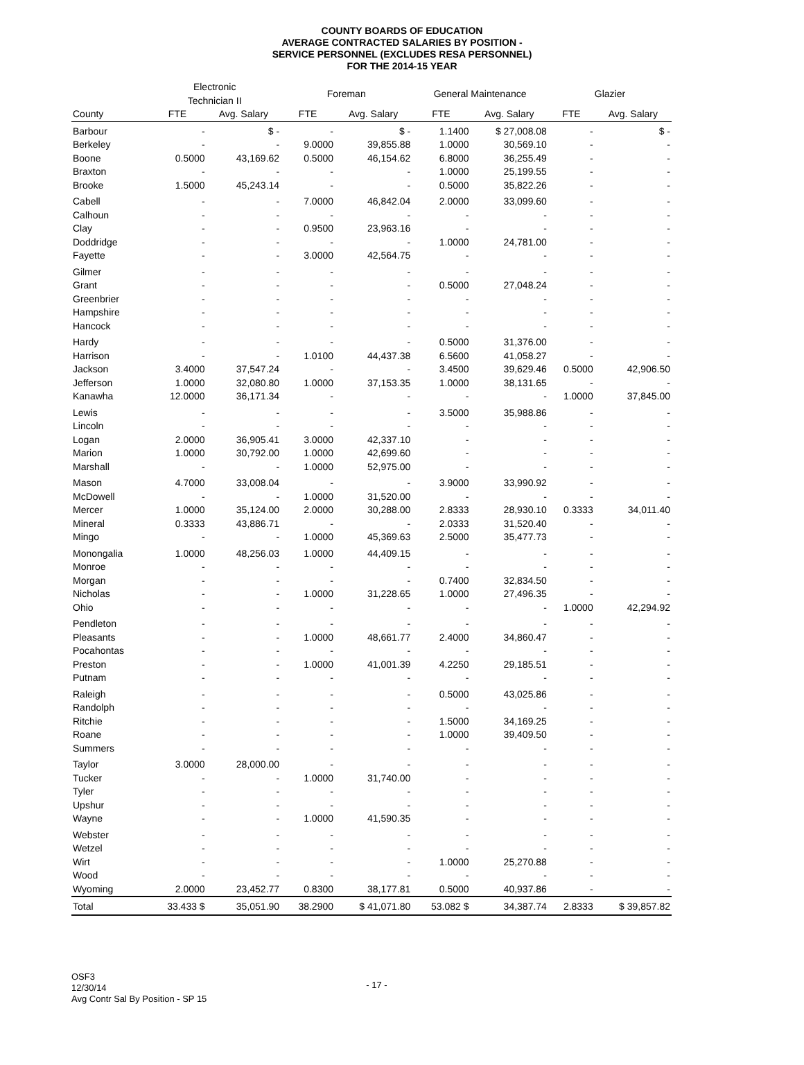COUNTY BOARDS OF EDUCATION
AVERAGE CONTRACTED SALARIES BY POSITION -
SERVICE PERSONNEL (EXCLUDES RESA PERSONNEL)
FOR THE 2014-15 YEAR
| | Electronic Technician II | | Foreman | | General Maintenance | | Glazier | |
| --- | --- | --- | --- | --- | --- | --- | --- | --- |
| County | FTE | Avg. Salary | FTE | Avg. Salary | FTE | Avg. Salary | FTE | Avg. Salary |
| Barbour | - | $ - | - | $ - | 1.1400 | $ 27,008.08 | - | $ - |
| Berkeley | - | - | 9.0000 | 39,855.88 | 1.0000 | 30,569.10 | - | - |
| Boone | 0.5000 | 43,169.62 | 0.5000 | 46,154.62 | 6.8000 | 36,255.49 | - | - |
| Braxton | - | - | - | - | 1.0000 | 25,199.55 | - | - |
| Brooke | 1.5000 | 45,243.14 | - | - | 0.5000 | 35,822.26 | - | - |
| Cabell | - | - | 7.0000 | 46,842.04 | 2.0000 | 33,099.60 | - | - |
| Calhoun | - | - | - | - | - | - | - | - |
| Clay | - | - | 0.9500 | 23,963.16 | - | - | - | - |
| Doddridge | - | - | - | - | 1.0000 | 24,781.00 | - | - |
| Fayette | - | - | 3.0000 | 42,564.75 | - | - | - | - |
| Gilmer | - | - | - | - | - | - | - | - |
| Grant | - | - | - | - | 0.5000 | 27,048.24 | - | - |
| Greenbrier | - | - | - | - | - | - | - | - |
| Hampshire | - | - | - | - | - | - | - | - |
| Hancock | - | - | - | - | - | - | - | - |
| Hardy | - | - | - | - | 0.5000 | 31,376.00 | - | - |
| Harrison | - | - | 1.0100 | 44,437.38 | 6.5600 | 41,058.27 | - | - |
| Jackson | 3.4000 | 37,547.24 | - | - | 3.4500 | 39,629.46 | 0.5000 | 42,906.50 |
| Jefferson | 1.0000 | 32,080.80 | 1.0000 | 37,153.35 | 1.0000 | 38,131.65 | - | - |
| Kanawha | 12.0000 | 36,171.34 | - | - | - | - | 1.0000 | 37,845.00 |
| Lewis | - | - | - | - | 3.5000 | 35,988.86 | - | - |
| Lincoln | - | - | - | - | - | - | - | - |
| Logan | 2.0000 | 36,905.41 | 3.0000 | 42,337.10 | - | - | - | - |
| Marion | 1.0000 | 30,792.00 | 1.0000 | 42,699.60 | - | - | - | - |
| Marshall | - | - | 1.0000 | 52,975.00 | - | - | - | - |
| Mason | 4.7000 | 33,008.04 | - | - | 3.9000 | 33,990.92 | - | - |
| McDowell | - | - | 1.0000 | 31,520.00 | - | - | - | - |
| Mercer | 1.0000 | 35,124.00 | 2.0000 | 30,288.00 | 2.8333 | 28,930.10 | 0.3333 | 34,011.40 |
| Mineral | 0.3333 | 43,886.71 | - | - | 2.0333 | 31,520.40 | - | - |
| Mingo | - | - | 1.0000 | 45,369.63 | 2.5000 | 35,477.73 | - | - |
| Monongalia | 1.0000 | 48,256.03 | 1.0000 | 44,409.15 | - | - | - | - |
| Monroe | - | - | - | - | - | - | - | - |
| Morgan | - | - | - | - | 0.7400 | 32,834.50 | - | - |
| Nicholas | - | - | 1.0000 | 31,228.65 | 1.0000 | 27,496.35 | - | - |
| Ohio | - | - | - | - | - | - | 1.0000 | 42,294.92 |
| Pendleton | - | - | - | - | - | - | - | - |
| Pleasants | - | - | 1.0000 | 48,661.77 | 2.4000 | 34,860.47 | - | - |
| Pocahontas | - | - | - | - | - | - | - | - |
| Preston | - | - | 1.0000 | 41,001.39 | 4.2250 | 29,185.51 | - | - |
| Putnam | - | - | - | - | - | - | - | - |
| Raleigh | - | - | - | - | 0.5000 | 43,025.86 | - | - |
| Randolph | - | - | - | - | - | - | - | - |
| Ritchie | - | - | - | - | 1.5000 | 34,169.25 | - | - |
| Roane | - | - | - | - | 1.0000 | 39,409.50 | - | - |
| Summers | - | - | - | - | - | - | - | - |
| Taylor | 3.0000 | 28,000.00 | - | - | - | - | - | - |
| Tucker | - | - | 1.0000 | 31,740.00 | - | - | - | - |
| Tyler | - | - | - | - | - | - | - | - |
| Upshur | - | - | - | - | - | - | - | - |
| Wayne | - | - | 1.0000 | 41,590.35 | - | - | - | - |
| Webster | - | - | - | - | - | - | - | - |
| Wetzel | - | - | - | - | - | - | - | - |
| Wirt | - | - | - | - | 1.0000 | 25,270.88 | - | - |
| Wood | - | - | - | - | - | - | - | - |
| Wyoming | 2.0000 | 23,452.77 | 0.8300 | 38,177.81 | 0.5000 | 40,937.86 | - | - |
| Total | 33.433 $ | 35,051.90 | 38.2900 | $ 41,071.80 | 53.082 $ | 34,387.74 | 2.8333 | $ 39,857.82 |
OSF3
12/30/14
Avg Contr Sal By Position - SP 15
- 17 -